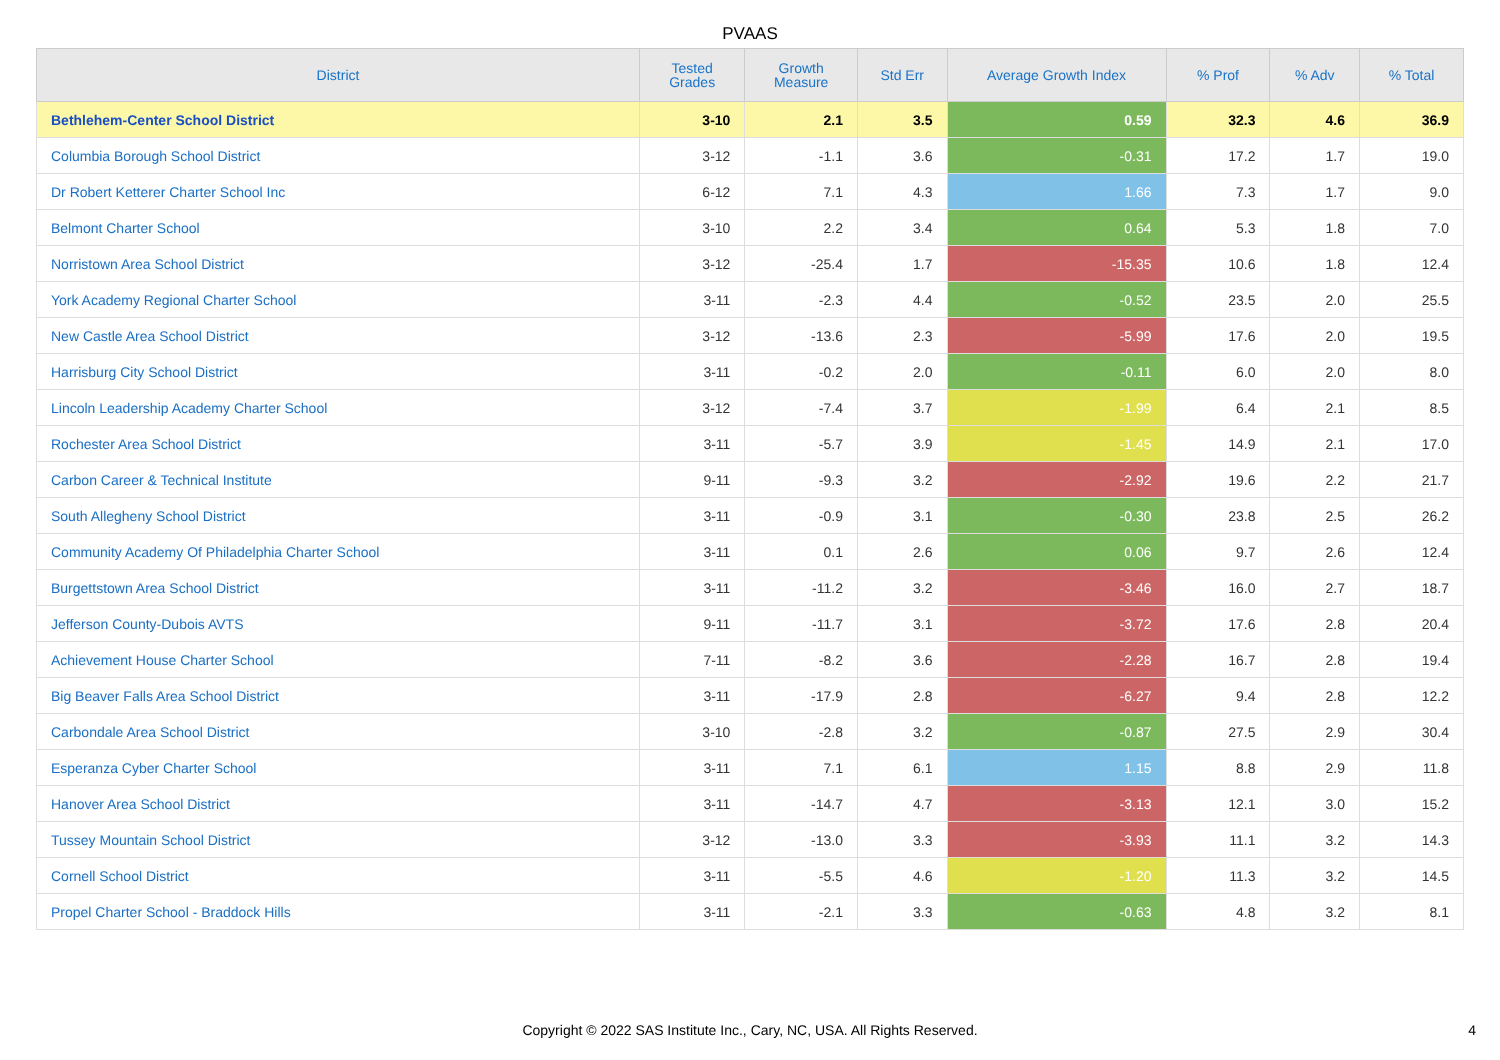PVAAS
| District | Tested Grades | Growth Measure | Std Err | Average Growth Index | % Prof | % Adv | % Total |
| --- | --- | --- | --- | --- | --- | --- | --- |
| Bethlehem-Center School District | 3-10 | 2.1 | 3.5 | 0.59 | 32.3 | 4.6 | 36.9 |
| Columbia Borough School District | 3-12 | -1.1 | 3.6 | -0.31 | 17.2 | 1.7 | 19.0 |
| Dr Robert Ketterer Charter School Inc | 6-12 | 7.1 | 4.3 | 1.66 | 7.3 | 1.7 | 9.0 |
| Belmont Charter School | 3-10 | 2.2 | 3.4 | 0.64 | 5.3 | 1.8 | 7.0 |
| Norristown Area School District | 3-12 | -25.4 | 1.7 | -15.35 | 10.6 | 1.8 | 12.4 |
| York Academy Regional Charter School | 3-11 | -2.3 | 4.4 | -0.52 | 23.5 | 2.0 | 25.5 |
| New Castle Area School District | 3-12 | -13.6 | 2.3 | -5.99 | 17.6 | 2.0 | 19.5 |
| Harrisburg City School District | 3-11 | -0.2 | 2.0 | -0.11 | 6.0 | 2.0 | 8.0 |
| Lincoln Leadership Academy Charter School | 3-12 | -7.4 | 3.7 | -1.99 | 6.4 | 2.1 | 8.5 |
| Rochester Area School District | 3-11 | -5.7 | 3.9 | -1.45 | 14.9 | 2.1 | 17.0 |
| Carbon Career & Technical Institute | 9-11 | -9.3 | 3.2 | -2.92 | 19.6 | 2.2 | 21.7 |
| South Allegheny School District | 3-11 | -0.9 | 3.1 | -0.30 | 23.8 | 2.5 | 26.2 |
| Community Academy Of Philadelphia Charter School | 3-11 | 0.1 | 2.6 | 0.06 | 9.7 | 2.6 | 12.4 |
| Burgettstown Area School District | 3-11 | -11.2 | 3.2 | -3.46 | 16.0 | 2.7 | 18.7 |
| Jefferson County-Dubois AVTS | 9-11 | -11.7 | 3.1 | -3.72 | 17.6 | 2.8 | 20.4 |
| Achievement House Charter School | 7-11 | -8.2 | 3.6 | -2.28 | 16.7 | 2.8 | 19.4 |
| Big Beaver Falls Area School District | 3-11 | -17.9 | 2.8 | -6.27 | 9.4 | 2.8 | 12.2 |
| Carbondale Area School District | 3-10 | -2.8 | 3.2 | -0.87 | 27.5 | 2.9 | 30.4 |
| Esperanza Cyber Charter School | 3-11 | 7.1 | 6.1 | 1.15 | 8.8 | 2.9 | 11.8 |
| Hanover Area School District | 3-11 | -14.7 | 4.7 | -3.13 | 12.1 | 3.0 | 15.2 |
| Tussey Mountain School District | 3-12 | -13.0 | 3.3 | -3.93 | 11.1 | 3.2 | 14.3 |
| Cornell School District | 3-11 | -5.5 | 4.6 | -1.20 | 11.3 | 3.2 | 14.5 |
| Propel Charter School - Braddock Hills | 3-11 | -2.1 | 3.3 | -0.63 | 4.8 | 3.2 | 8.1 |
Copyright © 2022 SAS Institute Inc., Cary, NC, USA. All Rights Reserved.
4